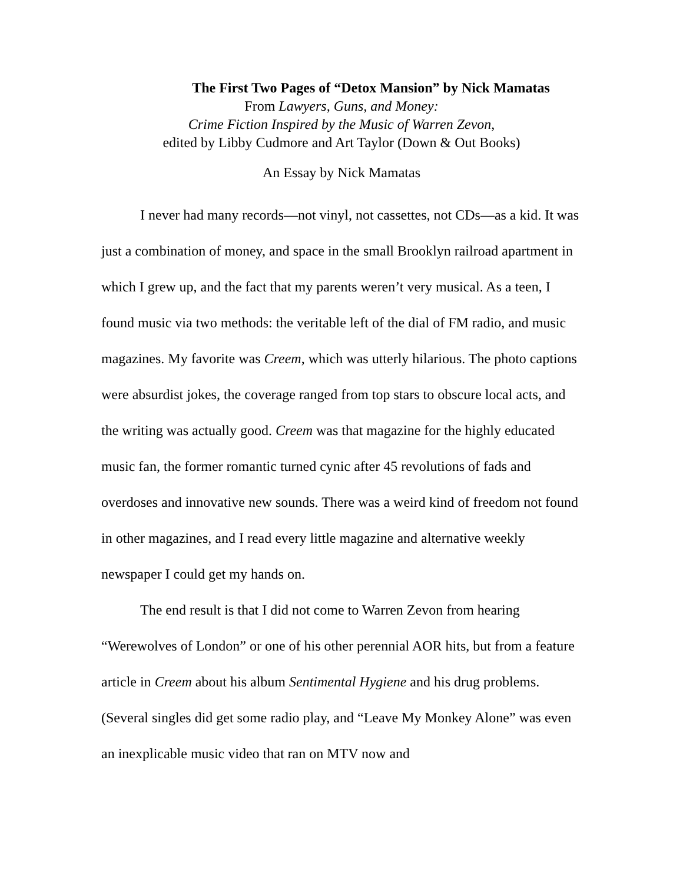The First Two Pages of “Detox Mansion” by Nick Mamatas
From Lawyers, Guns, and Money:
Crime Fiction Inspired by the Music of Warren Zevon,
edited by Libby Cudmore and Art Taylor (Down & Out Books)
An Essay by Nick Mamatas
I never had many records—not vinyl, not cassettes, not CDs—as a kid. It was just a combination of money, and space in the small Brooklyn railroad apartment in which I grew up, and the fact that my parents weren’t very musical. As a teen, I found music via two methods: the veritable left of the dial of FM radio, and music magazines. My favorite was Creem, which was utterly hilarious. The photo captions were absurdist jokes, the coverage ranged from top stars to obscure local acts, and the writing was actually good. Creem was that magazine for the highly educated music fan, the former romantic turned cynic after 45 revolutions of fads and overdoses and innovative new sounds. There was a weird kind of freedom not found in other magazines, and I read every little magazine and alternative weekly newspaper I could get my hands on.
The end result is that I did not come to Warren Zevon from hearing “Werewolves of London” or one of his other perennial AOR hits, but from a feature article in Creem about his album Sentimental Hygiene and his drug problems. (Several singles did get some radio play, and “Leave My Monkey Alone” was even an inexplicable music video that ran on MTV now and